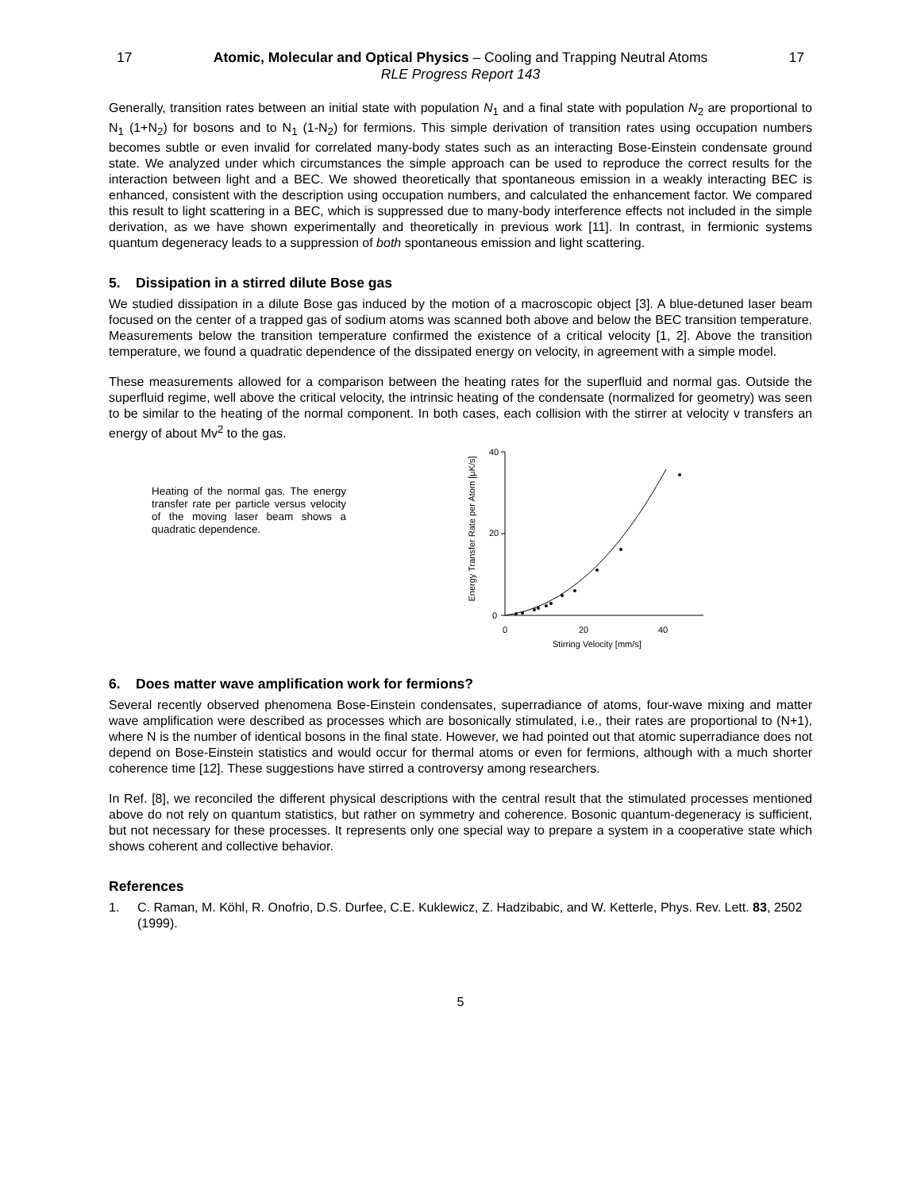17 Atomic, Molecular and Optical Physics – Cooling and Trapping Neutral Atoms 17
RLE Progress Report 143
Generally, transition rates between an initial state with population N<sub>1</sub> and a final state with population N<sub>2</sub> are proportional to N<sub>1</sub> (1+N<sub>2</sub>) for bosons and to N<sub>1</sub> (1-N<sub>2</sub>) for fermions. This simple derivation of transition rates using occupation numbers becomes subtle or even invalid for correlated many-body states such as an interacting Bose-Einstein condensate ground state. We analyzed under which circumstances the simple approach can be used to reproduce the correct results for the interaction between light and a BEC. We showed theoretically that spontaneous emission in a weakly interacting BEC is enhanced, consistent with the description using occupation numbers, and calculated the enhancement factor. We compared this result to light scattering in a BEC, which is suppressed due to many-body interference effects not included in the simple derivation, as we have shown experimentally and theoretically in previous work [11]. In contrast, in fermionic systems quantum degeneracy leads to a suppression of both spontaneous emission and light scattering.
5. Dissipation in a stirred dilute Bose gas
We studied dissipation in a dilute Bose gas induced by the motion of a macroscopic object [3]. A blue-detuned laser beam focused on the center of a trapped gas of sodium atoms was scanned both above and below the BEC transition temperature. Measurements below the transition temperature confirmed the existence of a critical velocity [1, 2]. Above the transition temperature, we found a quadratic dependence of the dissipated energy on velocity, in agreement with a simple model.
These measurements allowed for a comparison between the heating rates for the superfluid and normal gas. Outside the superfluid regime, well above the critical velocity, the intrinsic heating of the condensate (normalized for geometry) was seen to be similar to the heating of the normal component. In both cases, each collision with the stirrer at velocity v transfers an energy of about Mv<sup>2</sup> to the gas.
Heating of the normal gas. The energy transfer rate per particle versus velocity of the moving laser beam shows a quadratic dependence.
Energy Transfer Rate per Atom [µK/s]
40
20
0
0
20
40
Stirring Velocity [mm/s]
6. Does matter wave amplification work for fermions?
Several recently observed phenomena Bose-Einstein condensates, superradiance of atoms, four-wave mixing and matter wave amplification were described as processes which are bosonically stimulated, i.e., their rates are proportional to (N+1), where N is the number of identical bosons in the final state. However, we had pointed out that atomic superradiance does not depend on Bose-Einstein statistics and would occur for thermal atoms or even for fermions, although with a much shorter coherence time [12]. These suggestions have stirred a controversy among researchers.
In Ref. [8], we reconciled the different physical descriptions with the central result that the stimulated processes mentioned above do not rely on quantum statistics, but rather on symmetry and coherence. Bosonic quantum-degeneracy is sufficient, but not necessary for these processes. It represents only one special way to prepare a system in a cooperative state which shows coherent and collective behavior.
References
1. C. Raman, M. Köhl, R. Onofrio, D.S. Durfee, C.E. Kuklewicz, Z. Hadzibabic, and W. Ketterle, Phys. Rev. Lett. 83, 2502 (1999).
5